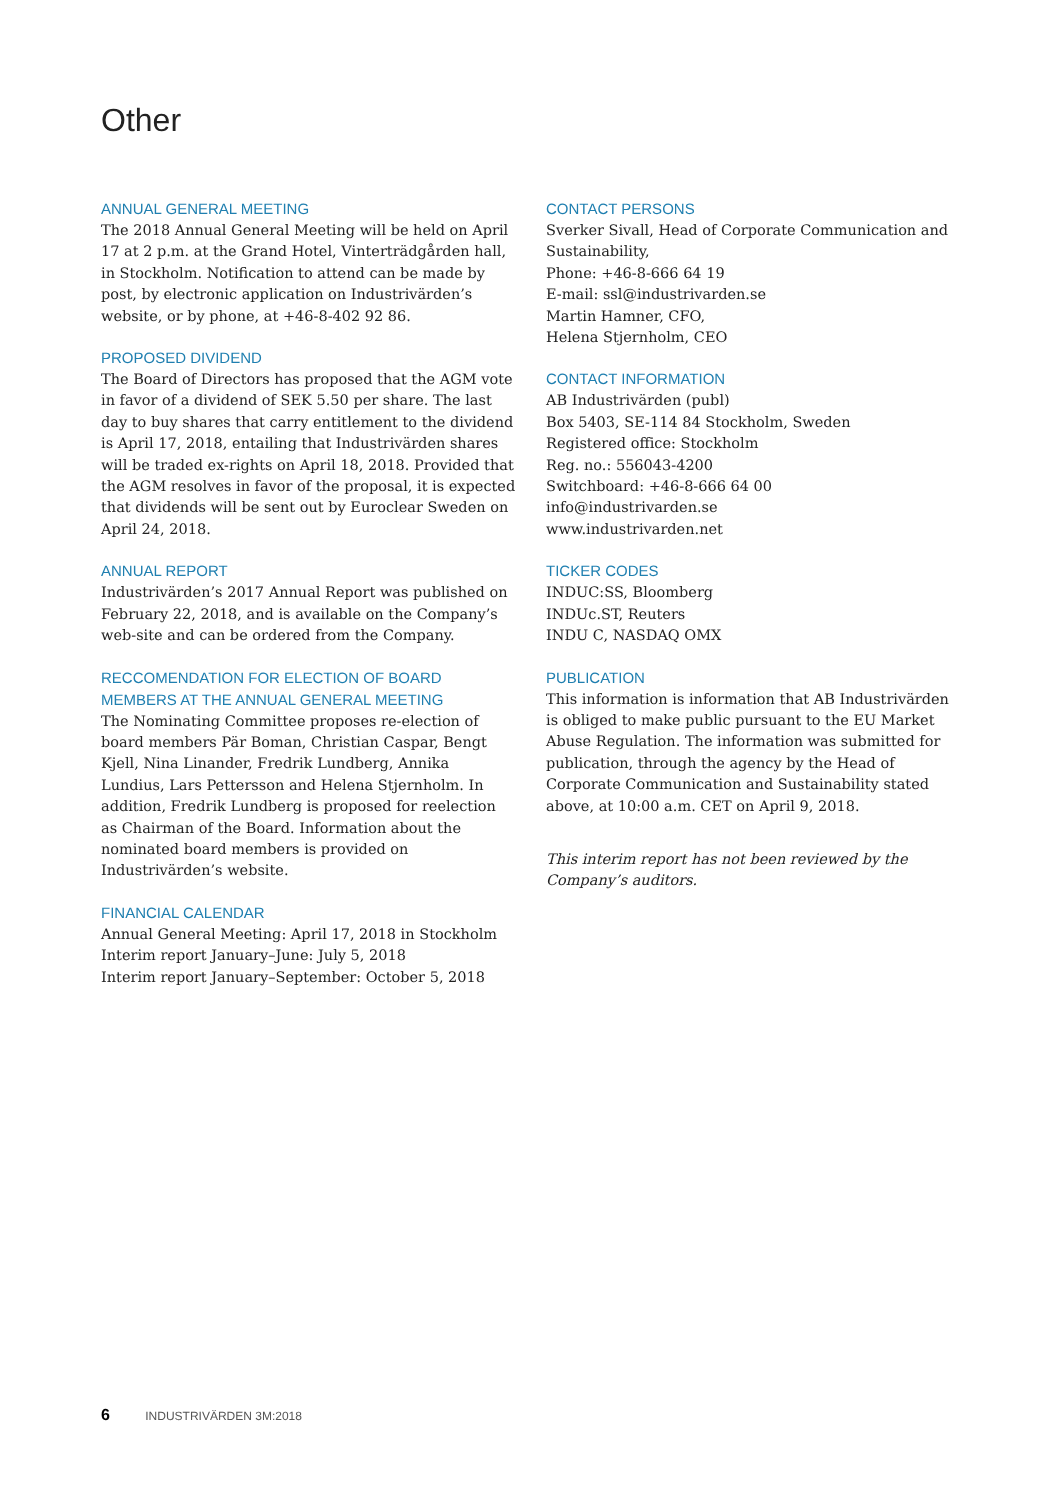Other
ANNUAL GENERAL MEETING
The 2018 Annual General Meeting will be held on April 17 at 2 p.m. at the Grand Hotel, Vinterträdgården hall, in Stockholm. Notification to attend can be made by post, by electronic application on Industrivärden’s website, or by phone, at +46-8-402 92 86.
PROPOSED DIVIDEND
The Board of Directors has proposed that the AGM vote in favor of a dividend of SEK 5.50 per share. The last day to buy shares that carry entitlement to the dividend is April 17, 2018, entailing that Industrivärden shares will be traded ex-rights on April 18, 2018. Provided that the AGM resolves in favor of the proposal, it is expected that dividends will be sent out by Euroclear Sweden on April 24, 2018.
ANNUAL REPORT
Industrivärden’s 2017 Annual Report was published on February 22, 2018, and is available on the Company’s web-site and can be ordered from the Company.
RECCOMENDATION FOR ELECTION OF BOARD MEMBERS AT THE ANNUAL GENERAL MEETING
The Nominating Committee proposes re-election of board members Pär Boman, Christian Caspar, Bengt Kjell, Nina Linander, Fredrik Lundberg, Annika Lundius, Lars Pettersson and Helena Stjernholm. In addition, Fredrik Lundberg is proposed for reelection as Chairman of the Board. Information about the nominated board members is provided on Industrivärden’s website.
FINANCIAL CALENDAR
Annual General Meeting: April 17, 2018 in Stockholm
Interim report January–June: July 5, 2018
Interim report January–September: October 5, 2018
CONTACT PERSONS
Sverker Sivall, Head of Corporate Communication and Sustainability,
Phone: +46-8-666 64 19
E-mail: ssl@industrivarden.se
Martin Hamner, CFO,
Helena Stjernholm, CEO
CONTACT INFORMATION
AB Industrivärden (publ)
Box 5403, SE-114 84 Stockholm, Sweden
Registered office: Stockholm
Reg. no.: 556043-4200
Switchboard: +46-8-666 64 00
info@industrivarden.se
www.industrivarden.net
TICKER CODES
INDUC:SS, Bloomberg
INDUc.ST, Reuters
INDU C, NASDAQ OMX
PUBLICATION
This information is information that AB Industrivärden is obliged to make public pursuant to the EU Market Abuse Regulation. The information was submitted for publication, through the agency by the Head of Corporate Communication and Sustainability stated above, at 10:00 a.m. CET on April 9, 2018.
This interim report has not been reviewed by the Company’s auditors.
6 INDUSTRIVÄRDEN 3M:2018